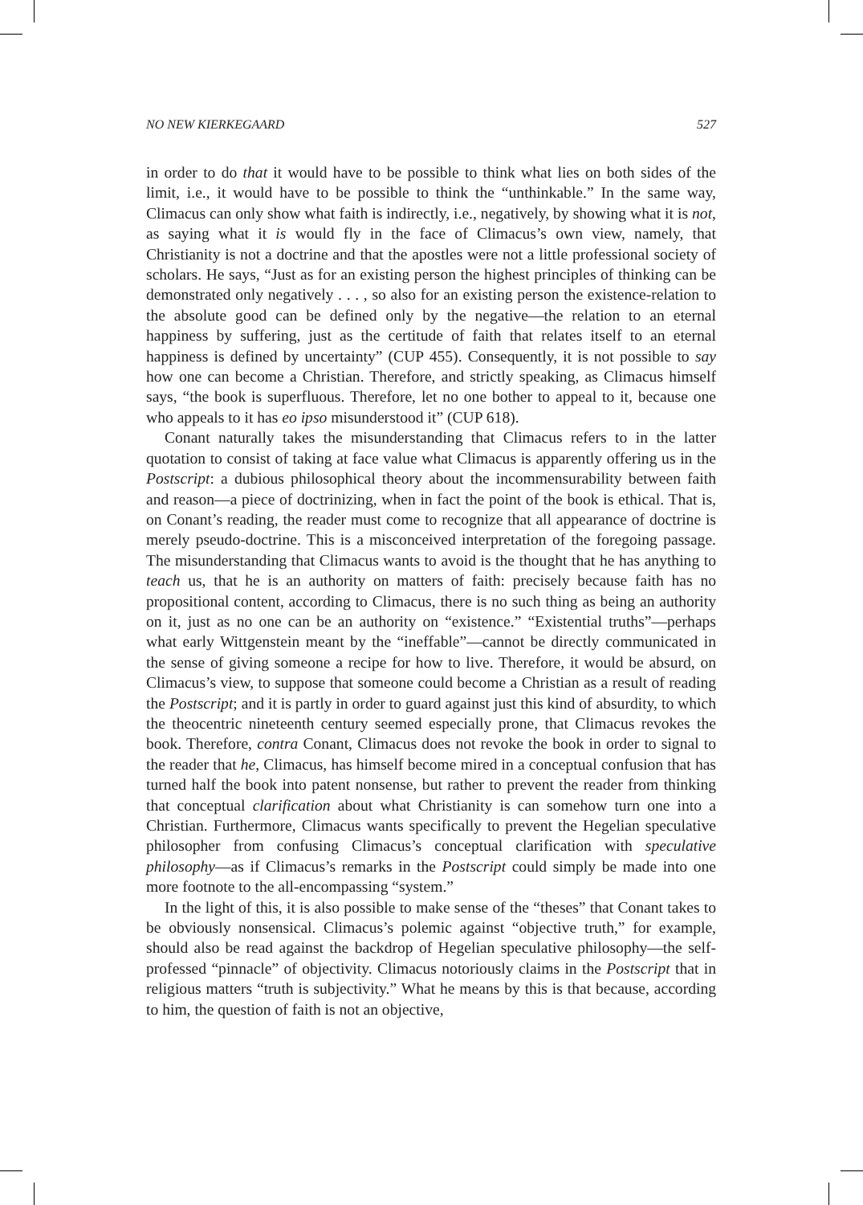NO NEW KIERKEGAARD 527
in order to do that it would have to be possible to think what lies on both sides of the limit, i.e., it would have to be possible to think the “unthinkable.” In the same way, Climacus can only show what faith is indirectly, i.e., negatively, by showing what it is not, as saying what it is would fly in the face of Climacus’s own view, namely, that Christianity is not a doctrine and that the apostles were not a little professional society of scholars. He says, “Just as for an existing person the highest principles of thinking can be demonstrated only negatively . . . , so also for an existing person the existence-relation to the absolute good can be defined only by the negative—the relation to an eternal happiness by suffering, just as the certitude of faith that relates itself to an eternal happiness is defined by uncertainty” (CUP 455). Consequently, it is not possible to say how one can become a Christian. Therefore, and strictly speaking, as Climacus himself says, “the book is superfluous. Therefore, let no one bother to appeal to it, because one who appeals to it has eo ipso misunderstood it” (CUP 618).
Conant naturally takes the misunderstanding that Climacus refers to in the latter quotation to consist of taking at face value what Climacus is apparently offering us in the Postscript: a dubious philosophical theory about the incommensurability between faith and reason—a piece of doctrinizing, when in fact the point of the book is ethical. That is, on Conant’s reading, the reader must come to recognize that all appearance of doctrine is merely pseudo-doctrine. This is a misconceived interpretation of the foregoing passage. The misunderstanding that Climacus wants to avoid is the thought that he has anything to teach us, that he is an authority on matters of faith: precisely because faith has no propositional content, according to Climacus, there is no such thing as being an authority on it, just as no one can be an authority on “existence.” “Existential truths”—perhaps what early Wittgenstein meant by the “ineffable”—cannot be directly communicated in the sense of giving someone a recipe for how to live. Therefore, it would be absurd, on Climacus’s view, to suppose that someone could become a Christian as a result of reading the Postscript; and it is partly in order to guard against just this kind of absurdity, to which the theocentric nineteenth century seemed especially prone, that Climacus revokes the book. Therefore, contra Conant, Climacus does not revoke the book in order to signal to the reader that he, Climacus, has himself become mired in a conceptual confusion that has turned half the book into patent nonsense, but rather to prevent the reader from thinking that conceptual clarification about what Christianity is can somehow turn one into a Christian. Furthermore, Climacus wants specifically to prevent the Hegelian speculative philosopher from confusing Climacus’s conceptual clarification with speculative philosophy—as if Climacus’s remarks in the Postscript could simply be made into one more footnote to the all-encompassing “system.”
In the light of this, it is also possible to make sense of the “theses” that Conant takes to be obviously nonsensical. Climacus’s polemic against “objective truth,” for example, should also be read against the backdrop of Hegelian speculative philosophy—the self-professed “pinnacle” of objectivity. Climacus notoriously claims in the Postscript that in religious matters “truth is subjectivity.” What he means by this is that because, according to him, the question of faith is not an objective,